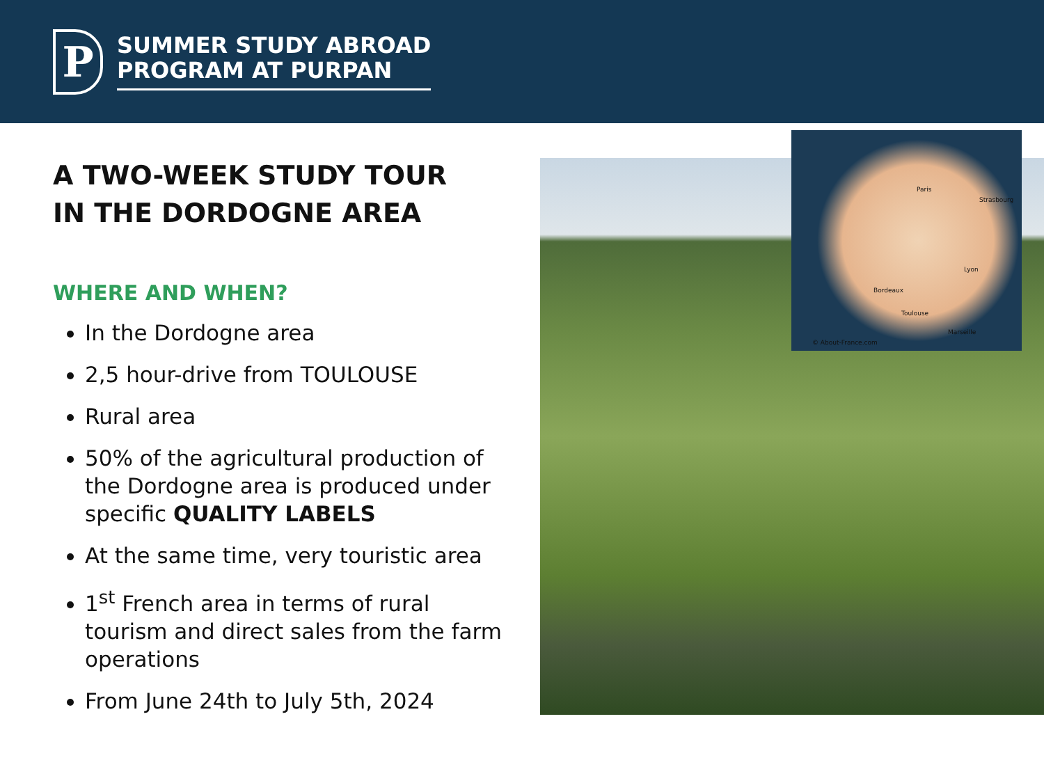P
SUMMER STUDY ABROAD
PROGRAM AT PURPAN
A TWO-WEEK STUDY TOUR
IN THE DORDOGNE AREA
WHERE AND WHEN?
In the Dordogne area
2,5 hour-drive from TOULOUSE
Rural area
50% of the agricultural production of the Dordogne area is produced under specific QUALITY LABELS
At the same time, very touristic area
1<sup>st</sup> French area in terms of rural tourism and direct sales from the farm operations
From June 24th to July 5th, 2024
Paris
Bordeaux
Toulouse
Lyon
Marseille
Strasbourg
© About-France.com